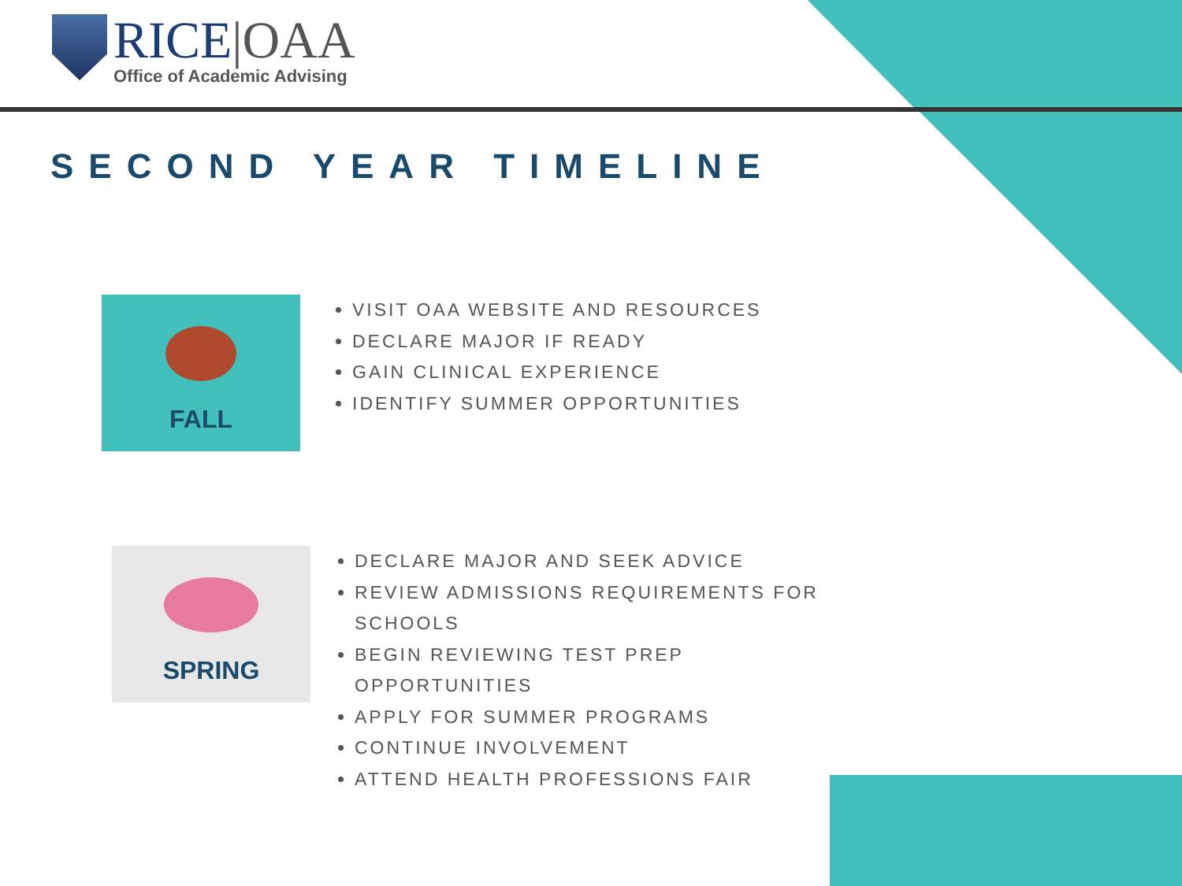RICE|OAA
Office of Academic Advising
SECOND YEAR TIMELINE
FALL
VISIT OAA WEBSITE AND RESOURCES
DECLARE MAJOR IF READY
GAIN CLINICAL EXPERIENCE
IDENTIFY SUMMER OPPORTUNITIES
SPRING
DECLARE MAJOR AND SEEK ADVICE
REVIEW ADMISSIONS REQUIREMENTS FOR SCHOOLS
BEGIN REVIEWING TEST PREP OPPORTUNITIES
APPLY FOR SUMMER PROGRAMS
CONTINUE INVOLVEMENT
ATTEND HEALTH PROFESSIONS FAIR